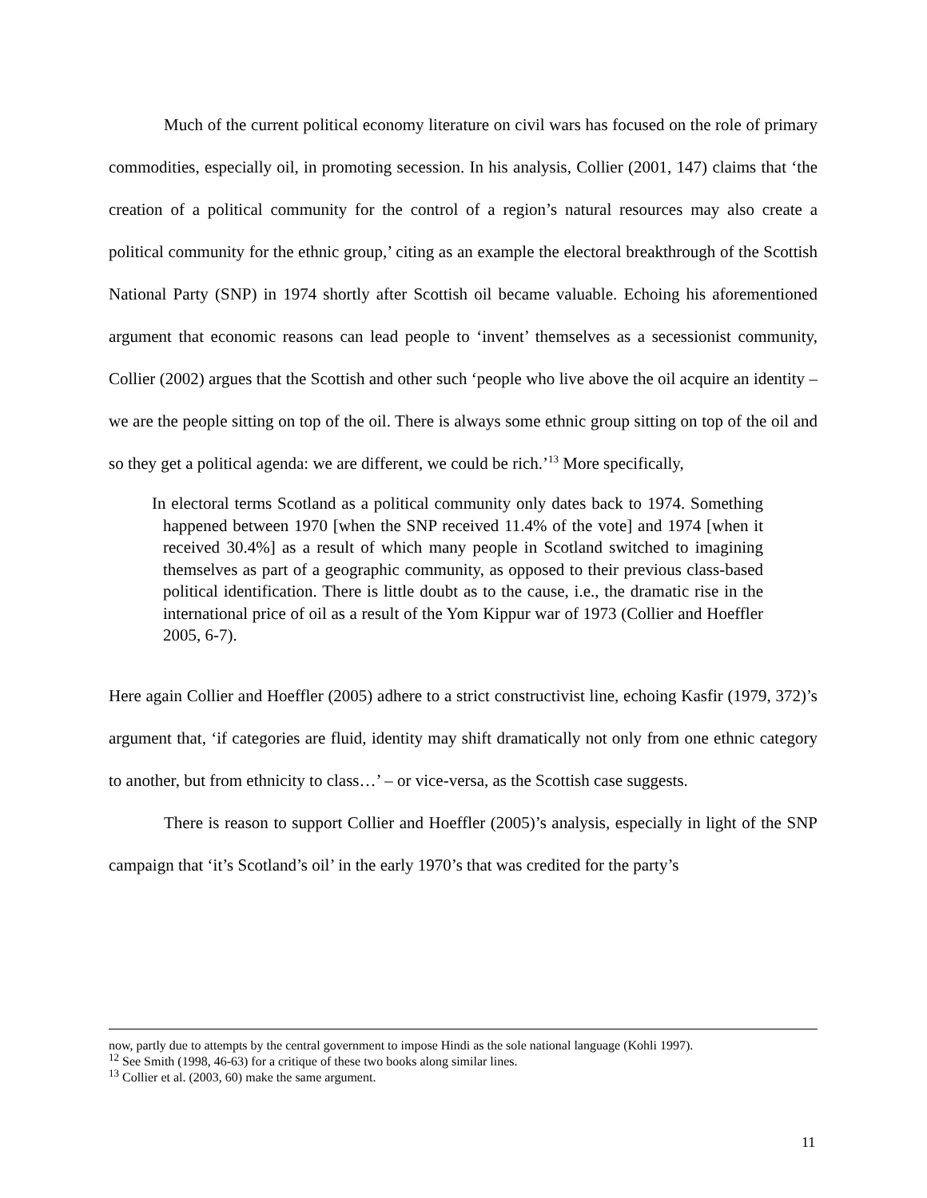Much of the current political economy literature on civil wars has focused on the role of primary commodities, especially oil, in promoting secession. In his analysis, Collier (2001, 147) claims that ‘the creation of a political community for the control of a region’s natural resources may also create a political community for the ethnic group,’ citing as an example the electoral breakthrough of the Scottish National Party (SNP) in 1974 shortly after Scottish oil became valuable. Echoing his aforementioned argument that economic reasons can lead people to ‘invent’ themselves as a secessionist community, Collier (2002) argues that the Scottish and other such ‘people who live above the oil acquire an identity – we are the people sitting on top of the oil. There is always some ethnic group sitting on top of the oil and so they get a political agenda: we are different, we could be rich.’<sup>13</sup> More specifically,
In electoral terms Scotland as a political community only dates back to 1974. Something happened between 1970 [when the SNP received 11.4% of the vote] and 1974 [when it received 30.4%] as a result of which many people in Scotland switched to imagining themselves as part of a geographic community, as opposed to their previous class-based political identification. There is little doubt as to the cause, i.e., the dramatic rise in the international price of oil as a result of the Yom Kippur war of 1973 (Collier and Hoeffler 2005, 6-7).
Here again Collier and Hoeffler (2005) adhere to a strict constructivist line, echoing Kasfir (1979, 372)’s argument that, ‘if categories are fluid, identity may shift dramatically not only from one ethnic category to another, but from ethnicity to class…’ – or vice-versa, as the Scottish case suggests.
There is reason to support Collier and Hoeffler (2005)’s analysis, especially in light of the SNP campaign that ‘it’s Scotland’s oil’ in the early 1970’s that was credited for the party’s
now, partly due to attempts by the central government to impose Hindi as the sole national language (Kohli 1997).
<sup>12</sup> See Smith (1998, 46-63) for a critique of these two books along similar lines.
<sup>13</sup> Collier et al. (2003, 60) make the same argument.
11